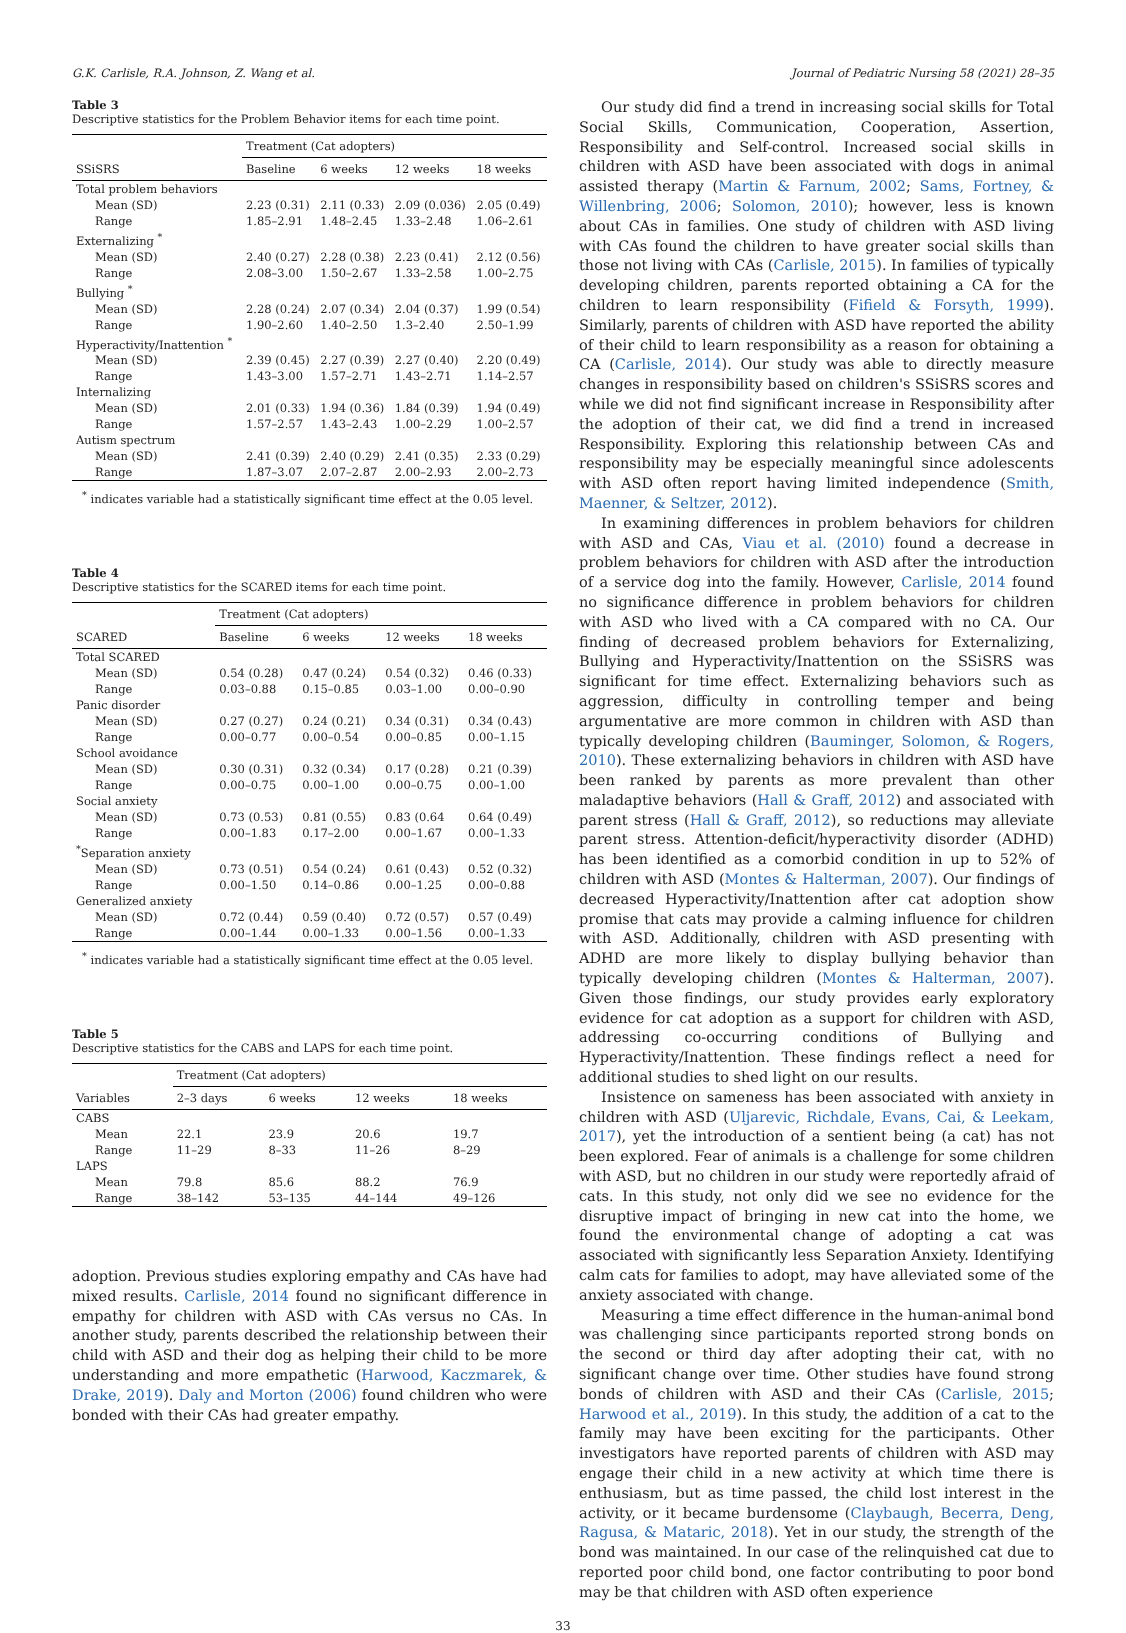G.K. Carlisle, R.A. Johnson, Z. Wang et al. Journal of Pediatric Nursing 58 (2021) 28–35
Table 3
Descriptive statistics for the Problem Behavior items for each time point.
| | Treatment (Cat adopters) | | | |
| --- | --- | --- | --- | --- |
| SSiSRS | Baseline | 6 weeks | 12 weeks | 18 weeks |
| Total problem behaviors | | | | |
| Mean (SD) | 2.23 (0.31) | 2.11 (0.33) | 2.09 (0.036) | 2.05 (0.49) |
| Range | 1.85–2.91 | 1.48–2.45 | 1.33–2.48 | 1.06–2.61 |
| Externalizing <sup>*</sup> | | | | |
| Mean (SD) | 2.40 (0.27) | 2.28 (0.38) | 2.23 (0.41) | 2.12 (0.56) |
| Range | 2.08–3.00 | 1.50–2.67 | 1.33–2.58 | 1.00–2.75 |
| Bullying <sup>*</sup> | | | | |
| Mean (SD) | 2.28 (0.24) | 2.07 (0.34) | 2.04 (0.37) | 1.99 (0.54) |
| Range | 1.90–2.60 | 1.40–2.50 | 1.3–2.40 | 2.50–1.99 |
| Hyperactivity/Inattention <sup>*</sup> | | | | |
| Mean (SD) | 2.39 (0.45) | 2.27 (0.39) | 2.27 (0.40) | 2.20 (0.49) |
| Range | 1.43–3.00 | 1.57–2.71 | 1.43–2.71 | 1.14–2.57 |
| Internalizing | | | | |
| Mean (SD) | 2.01 (0.33) | 1.94 (0.36) | 1.84 (0.39) | 1.94 (0.49) |
| Range | 1.57–2.57 | 1.43–2.43 | 1.00–2.29 | 1.00–2.57 |
| Autism spectrum | | | | |
| Mean (SD) | 2.41 (0.39) | 2.40 (0.29) | 2.41 (0.35) | 2.33 (0.29) |
| Range | 1.87–3.07 | 2.07–2.87 | 2.00–2.93 | 2.00–2.73 |
<sup>*</sup> indicates variable had a statistically significant time effect at the 0.05 level.
Table 4
Descriptive statistics for the SCARED items for each time point.
| | Treatment (Cat adopters) | | | |
| --- | --- | --- | --- | --- |
| SCARED | Baseline | 6 weeks | 12 weeks | 18 weeks |
| Total SCARED | | | | |
| Mean (SD) | 0.54 (0.28) | 0.47 (0.24) | 0.54 (0.32) | 0.46 (0.33) |
| Range | 0.03–0.88 | 0.15–0.85 | 0.03–1.00 | 0.00–0.90 |
| Panic disorder | | | | |
| Mean (SD) | 0.27 (0.27) | 0.24 (0.21) | 0.34 (0.31) | 0.34 (0.43) |
| Range | 0.00–0.77 | 0.00–0.54 | 0.00–0.85 | 0.00–1.15 |
| School avoidance | | | | |
| Mean (SD) | 0.30 (0.31) | 0.32 (0.34) | 0.17 (0.28) | 0.21 (0.39) |
| Range | 0.00–0.75 | 0.00–1.00 | 0.00–0.75 | 0.00–1.00 |
| Social anxiety | | | | |
| Mean (SD) | 0.73 (0.53) | 0.81 (0.55) | 0.83 (0.64 | 0.64 (0.49) |
| Range | 0.00–1.83 | 0.17–2.00 | 0.00–1.67 | 0.00–1.33 |
| <sup>*</sup> Separation anxiety | | | | |
| Mean (SD) | 0.73 (0.51) | 0.54 (0.24) | 0.61 (0.43) | 0.52 (0.32) |
| Range | 0.00–1.50 | 0.14–0.86 | 0.00–1.25 | 0.00–0.88 |
| Generalized anxiety | | | | |
| Mean (SD) | 0.72 (0.44) | 0.59 (0.40) | 0.72 (0.57) | 0.57 (0.49) |
| Range | 0.00–1.44 | 0.00–1.33 | 0.00–1.56 | 0.00–1.33 |
<sup>*</sup> indicates variable had a statistically significant time effect at the 0.05 level.
Table 5
Descriptive statistics for the CABS and LAPS for each time point.
| | Treatment (Cat adopters) | | | |
| --- | --- | --- | --- | --- |
| Variables | 2–3 days | 6 weeks | 12 weeks | 18 weeks |
| CABS | | | | |
| Mean | 22.1 | 23.9 | 20.6 | 19.7 |
| Range | 11–29 | 8–33 | 11–26 | 8–29 |
| LAPS | | | | |
| Mean | 79.8 | 85.6 | 88.2 | 76.9 |
| Range | 38–142 | 53–135 | 44–144 | 49–126 |
adoption. Previous studies exploring empathy and CAs have had mixed results. Carlisle, 2014 found no significant difference in empathy for children with ASD with CAs versus no CAs. In another study, parents described the relationship between their child with ASD and their dog as helping their child to be more understanding and more empathetic (Harwood, Kaczmarek, & Drake, 2019). Daly and Morton (2006) found children who were bonded with their CAs had greater empathy.
Our study did find a trend in increasing social skills for Total Social Skills, Communication, Cooperation, Assertion, Responsibility and Self-control. Increased social skills in children with ASD have been associated with dogs in animal assisted therapy (Martin & Farnum, 2002; Sams, Fortney, & Willenbring, 2006; Solomon, 2010); however, less is known about CAs in families. One study of children with ASD living with CAs found the children to have greater social skills than those not living with CAs (Carlisle, 2015). In families of typically developing children, parents reported obtaining a CA for the children to learn responsibility (Fifield & Forsyth, 1999). Similarly, parents of children with ASD have reported the ability of their child to learn responsibility as a reason for obtaining a CA (Carlisle, 2014). Our study was able to directly measure changes in responsibility based on children's SSiSRS scores and while we did not find significant increase in Responsibility after the adoption of their cat, we did find a trend in increased Responsibility. Exploring this relationship between CAs and responsibility may be especially meaningful since adolescents with ASD often report having limited independence (Smith, Maenner, & Seltzer, 2012).
In examining differences in problem behaviors for children with ASD and CAs, Viau et al. (2010) found a decrease in problem behaviors for children with ASD after the introduction of a service dog into the family. However, Carlisle, 2014 found no significance difference in problem behaviors for children with ASD who lived with a CA compared with no CA. Our finding of decreased problem behaviors for Externalizing, Bullying and Hyperactivity/Inattention on the SSiSRS was significant for time effect. Externalizing behaviors such as aggression, difficulty in controlling temper and being argumentative are more common in children with ASD than typically developing children (Bauminger, Solomon, & Rogers, 2010). These externalizing behaviors in children with ASD have been ranked by parents as more prevalent than other maladaptive behaviors (Hall & Graff, 2012) and associated with parent stress (Hall & Graff, 2012), so reductions may alleviate parent stress. Attention-deficit/hyperactivity disorder (ADHD) has been identified as a comorbid condition in up to 52% of children with ASD (Montes & Halterman, 2007). Our findings of decreased Hyperactivity/Inattention after cat adoption show promise that cats may provide a calming influence for children with ASD. Additionally, children with ASD presenting with ADHD are more likely to display bullying behavior than typically developing children (Montes & Halterman, 2007). Given those findings, our study provides early exploratory evidence for cat adoption as a support for children with ASD, addressing co-occurring conditions of Bullying and Hyperactivity/Inattention. These findings reflect a need for additional studies to shed light on our results.
Insistence on sameness has been associated with anxiety in children with ASD (Uljarevic, Richdale, Evans, Cai, & Leekam, 2017), yet the introduction of a sentient being (a cat) has not been explored. Fear of animals is a challenge for some children with ASD, but no children in our study were reportedly afraid of cats. In this study, not only did we see no evidence for the disruptive impact of bringing in new cat into the home, we found the environmental change of adopting a cat was associated with significantly less Separation Anxiety. Identifying calm cats for families to adopt, may have alleviated some of the anxiety associated with change.
Measuring a time effect difference in the human-animal bond was challenging since participants reported strong bonds on the second or third day after adopting their cat, with no significant change over time. Other studies have found strong bonds of children with ASD and their CAs (Carlisle, 2015; Harwood et al., 2019). In this study, the addition of a cat to the family may have been exciting for the participants. Other investigators have reported parents of children with ASD may engage their child in a new activity at which time there is enthusiasm, but as time passed, the child lost interest in the activity, or it became burdensome (Claybaugh, Becerra, Deng, Ragusa, & Mataric, 2018). Yet in our study, the strength of the bond was maintained. In our case of the relinquished cat due to reported poor child bond, one factor contributing to poor bond may be that children with ASD often experience
33